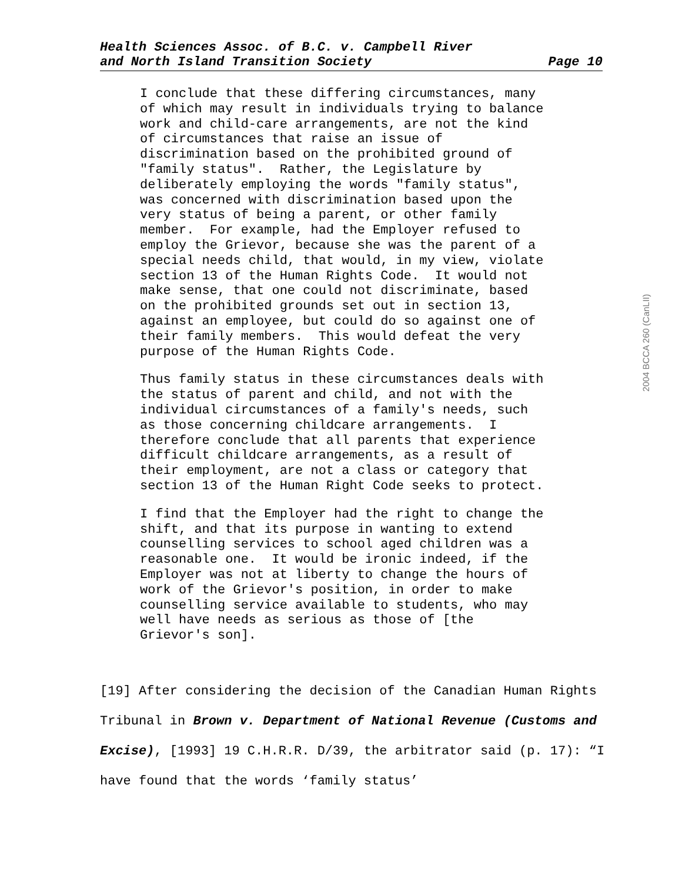Health Sciences Assoc. of B.C. v. Campbell River
and North Island Transition Society Page 10
2004 BCCA 260 (CanLII)
I conclude that these differing circumstances, many of which may result in individuals trying to balance work and child-care arrangements, are not the kind of circumstances that raise an issue of discrimination based on the prohibited ground of "family status". Rather, the Legislature by deliberately employing the words "family status", was concerned with discrimination based upon the very status of being a parent, or other family member. For example, had the Employer refused to employ the Grievor, because she was the parent of a special needs child, that would, in my view, violate section 13 of the Human Rights Code. It would not make sense, that one could not discriminate, based on the prohibited grounds set out in section 13, against an employee, but could do so against one of their family members. This would defeat the very purpose of the Human Rights Code.
Thus family status in these circumstances deals with the status of parent and child, and not with the individual circumstances of a family's needs, such as those concerning childcare arrangements. I therefore conclude that all parents that experience difficult childcare arrangements, as a result of their employment, are not a class or category that section 13 of the Human Right Code seeks to protect.
I find that the Employer had the right to change the shift, and that its purpose in wanting to extend counselling services to school aged children was a reasonable one. It would be ironic indeed, if the Employer was not at liberty to change the hours of work of the Grievor's position, in order to make counselling service available to students, who may well have needs as serious as those of [the Grievor's son].
[19] After considering the decision of the Canadian Human Rights Tribunal in Brown v. Department of National Revenue (Customs and Excise), [1993] 19 C.H.R.R. D/39, the arbitrator said (p. 17): “I have found that the words ‘family status’